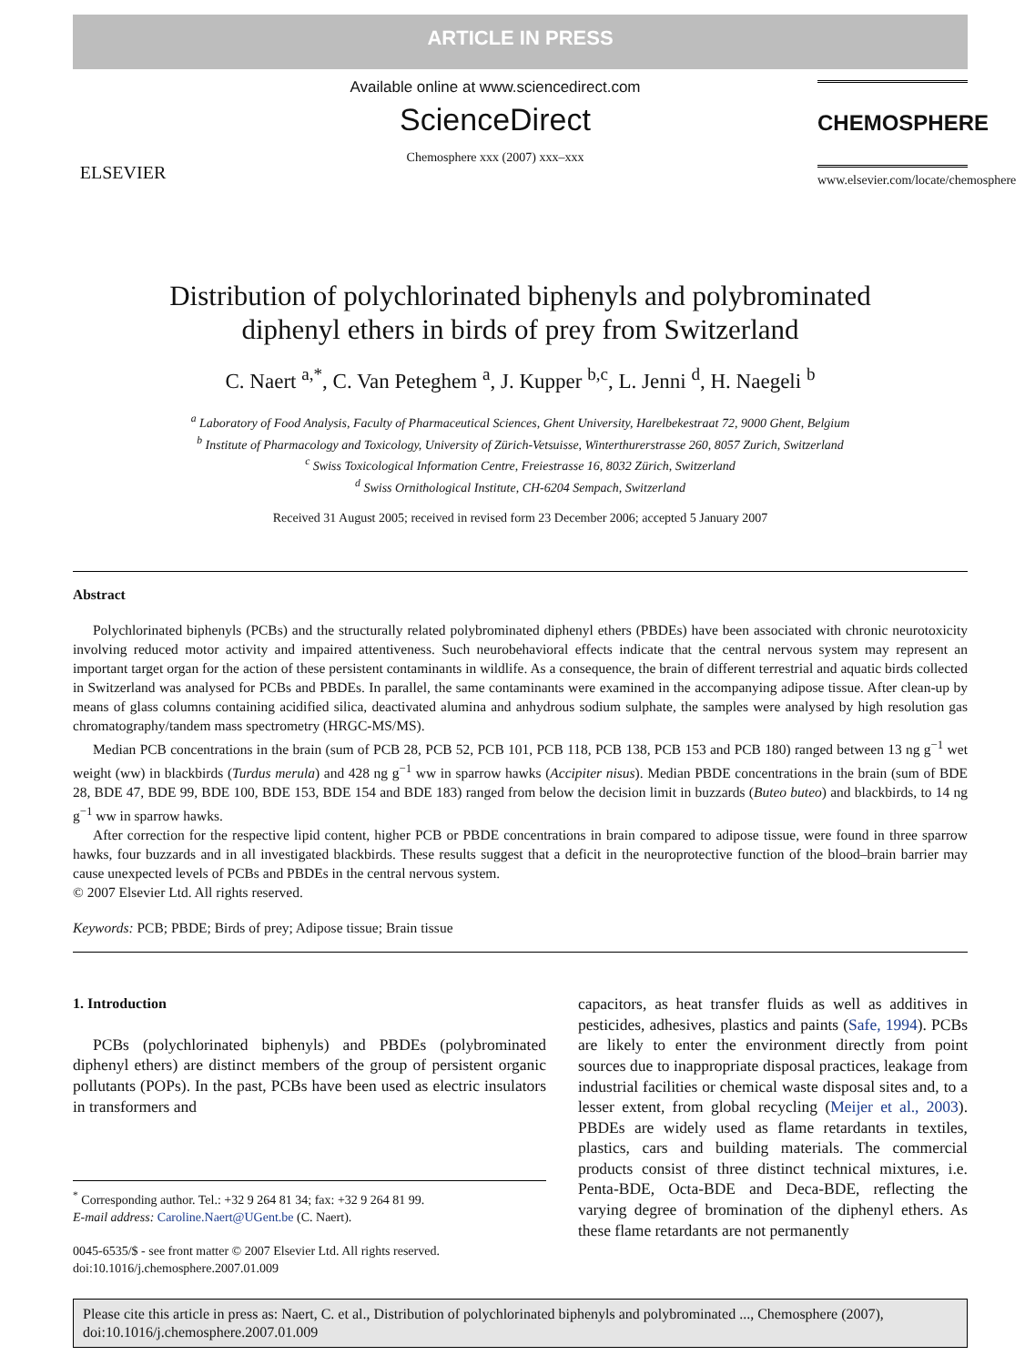ARTICLE IN PRESS
ELSEVIER
Available online at www.sciencedirect.com
ScienceDirect
Chemosphere xxx (2007) xxx–xxx
CHEMOSPHERE
www.elsevier.com/locate/chemosphere
Distribution of polychlorinated biphenyls and polybrominated
diphenyl ethers in birds of prey from Switzerland
C. Naert <sup>a,*</sup>, C. Van Peteghem <sup>a</sup>, J. Kupper <sup>b,c</sup>, L. Jenni <sup>d</sup>, H. Naegeli <sup>b</sup>
<sup>a</sup> Laboratory of Food Analysis, Faculty of Pharmaceutical Sciences, Ghent University, Harelbekestraat 72, 9000 Ghent, Belgium
<sup>b</sup> Institute of Pharmacology and Toxicology, University of Zürich-Vetsuisse, Winterthurerstrasse 260, 8057 Zurich, Switzerland
<sup>c</sup> Swiss Toxicological Information Centre, Freiestrasse 16, 8032 Zürich, Switzerland
<sup>d</sup> Swiss Ornithological Institute, CH-6204 Sempach, Switzerland
Received 31 August 2005; received in revised form 23 December 2006; accepted 5 January 2007
Abstract
Polychlorinated biphenyls (PCBs) and the structurally related polybrominated diphenyl ethers (PBDEs) have been associated with chronic neurotoxicity involving reduced motor activity and impaired attentiveness. Such neurobehavioral effects indicate that the central nervous system may represent an important target organ for the action of these persistent contaminants in wildlife. As a consequence, the brain of different terrestrial and aquatic birds collected in Switzerland was analysed for PCBs and PBDEs. In parallel, the same contaminants were examined in the accompanying adipose tissue. After clean-up by means of glass columns containing acidified silica, deactivated alumina and anhydrous sodium sulphate, the samples were analysed by high resolution gas chromatography/tandem mass spectrometry (HRGC-MS/MS).
Median PCB concentrations in the brain (sum of PCB 28, PCB 52, PCB 101, PCB 118, PCB 138, PCB 153 and PCB 180) ranged between 13 ng g<sup>−1</sup> wet weight (ww) in blackbirds (Turdus merula) and 428 ng g<sup>−1</sup> ww in sparrow hawks (Accipiter nisus). Median PBDE concentrations in the brain (sum of BDE 28, BDE 47, BDE 99, BDE 100, BDE 153, BDE 154 and BDE 183) ranged from below the decision limit in buzzards (Buteo buteo) and blackbirds, to 14 ng g<sup>−1</sup> ww in sparrow hawks.
After correction for the respective lipid content, higher PCB or PBDE concentrations in brain compared to adipose tissue, were found in three sparrow hawks, four buzzards and in all investigated blackbirds. These results suggest that a deficit in the neuroprotective function of the blood–brain barrier may cause unexpected levels of PCBs and PBDEs in the central nervous system.
© 2007 Elsevier Ltd. All rights reserved.
Keywords: PCB; PBDE; Birds of prey; Adipose tissue; Brain tissue
1. Introduction
PCBs (polychlorinated biphenyls) and PBDEs (polybrominated diphenyl ethers) are distinct members of the group of persistent organic pollutants (POPs). In the past, PCBs have been used as electric insulators in transformers and
<sup>*</sup> Corresponding author. Tel.: +32 9 264 81 34; fax: +32 9 264 81 99.
E-mail address: Caroline.Naert@UGent.be (C. Naert).
0045-6535/$ - see front matter © 2007 Elsevier Ltd. All rights reserved.
doi:10.1016/j.chemosphere.2007.01.009
capacitors, as heat transfer fluids as well as additives in pesticides, adhesives, plastics and paints (Safe, 1994). PCBs are likely to enter the environment directly from point sources due to inappropriate disposal practices, leakage from industrial facilities or chemical waste disposal sites and, to a lesser extent, from global recycling (Meijer et al., 2003). PBDEs are widely used as flame retardants in textiles, plastics, cars and building materials. The commercial products consist of three distinct technical mixtures, i.e. Penta-BDE, Octa-BDE and Deca-BDE, reflecting the varying degree of bromination of the diphenyl ethers. As these flame retardants are not permanently
Please cite this article in press as: Naert, C. et al., Distribution of polychlorinated biphenyls and polybrominated ..., Chemosphere (2007), doi:10.1016/j.chemosphere.2007.01.009